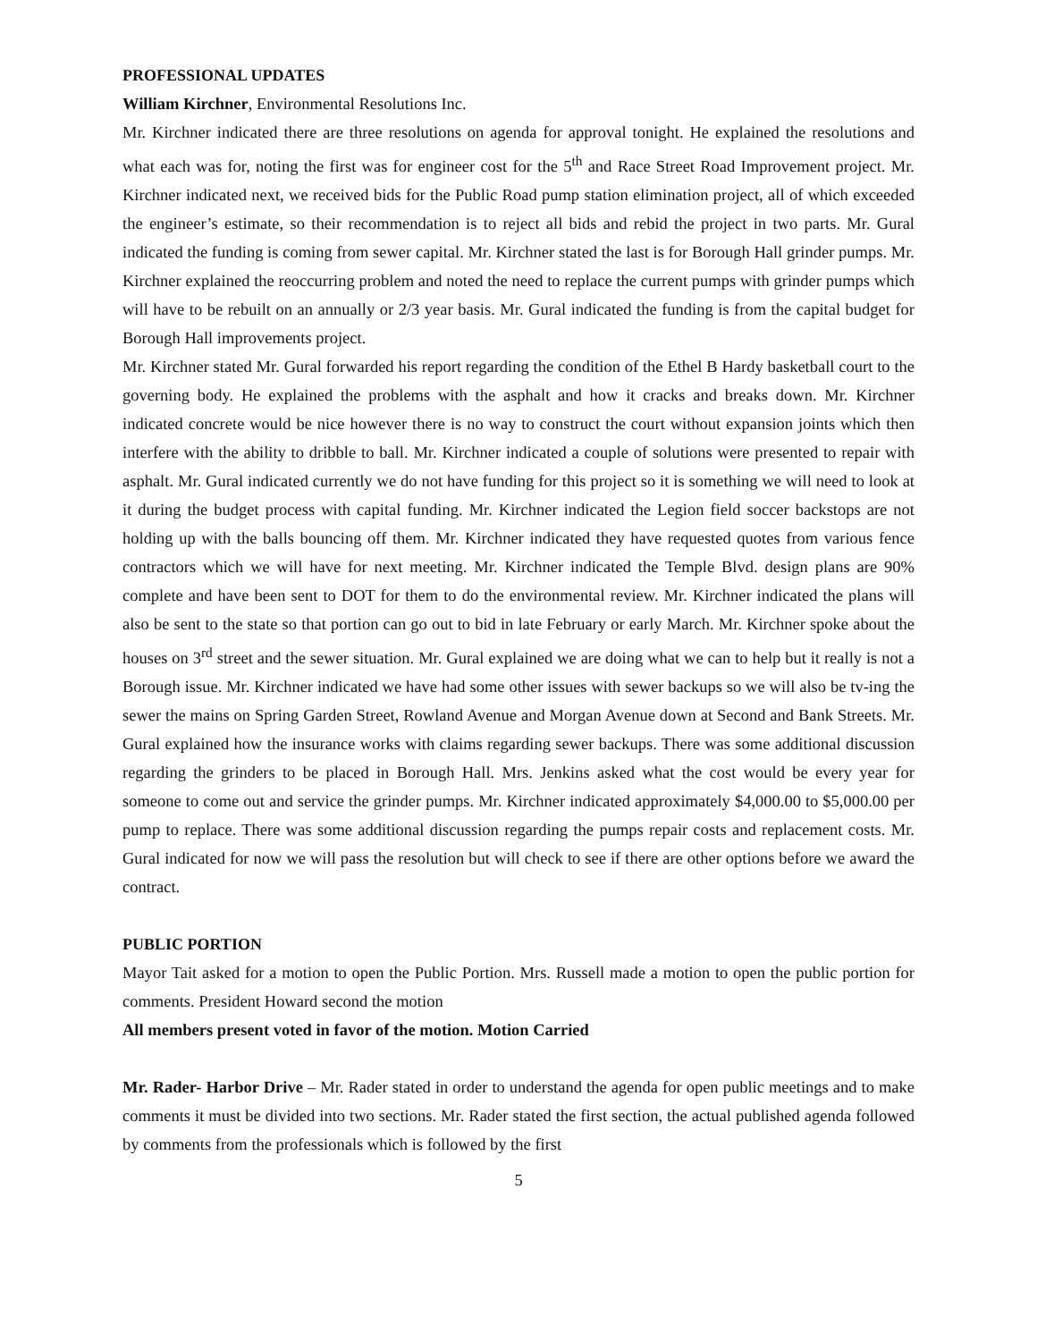PROFESSIONAL UPDATES
William Kirchner, Environmental Resolutions Inc.
Mr. Kirchner indicated there are three resolutions on agenda for approval tonight. He explained the resolutions and what each was for, noting the first was for engineer cost for the 5<sup>th</sup> and Race Street Road Improvement project. Mr. Kirchner indicated next, we received bids for the Public Road pump station elimination project, all of which exceeded the engineer’s estimate, so their recommendation is to reject all bids and rebid the project in two parts. Mr. Gural indicated the funding is coming from sewer capital. Mr. Kirchner stated the last is for Borough Hall grinder pumps. Mr. Kirchner explained the reoccurring problem and noted the need to replace the current pumps with grinder pumps which will have to be rebuilt on an annually or 2/3 year basis. Mr. Gural indicated the funding is from the capital budget for Borough Hall improvements project.
Mr. Kirchner stated Mr. Gural forwarded his report regarding the condition of the Ethel B Hardy basketball court to the governing body. He explained the problems with the asphalt and how it cracks and breaks down. Mr. Kirchner indicated concrete would be nice however there is no way to construct the court without expansion joints which then interfere with the ability to dribble to ball. Mr. Kirchner indicated a couple of solutions were presented to repair with asphalt. Mr. Gural indicated currently we do not have funding for this project so it is something we will need to look at it during the budget process with capital funding. Mr. Kirchner indicated the Legion field soccer backstops are not holding up with the balls bouncing off them. Mr. Kirchner indicated they have requested quotes from various fence contractors which we will have for next meeting. Mr. Kirchner indicated the Temple Blvd. design plans are 90% complete and have been sent to DOT for them to do the environmental review. Mr. Kirchner indicated the plans will also be sent to the state so that portion can go out to bid in late February or early March. Mr. Kirchner spoke about the houses on 3<sup>rd</sup> street and the sewer situation. Mr. Gural explained we are doing what we can to help but it really is not a Borough issue. Mr. Kirchner indicated we have had some other issues with sewer backups so we will also be tv-ing the sewer the mains on Spring Garden Street, Rowland Avenue and Morgan Avenue down at Second and Bank Streets. Mr. Gural explained how the insurance works with claims regarding sewer backups. There was some additional discussion regarding the grinders to be placed in Borough Hall. Mrs. Jenkins asked what the cost would be every year for someone to come out and service the grinder pumps. Mr. Kirchner indicated approximately $4,000.00 to $5,000.00 per pump to replace. There was some additional discussion regarding the pumps repair costs and replacement costs. Mr. Gural indicated for now we will pass the resolution but will check to see if there are other options before we award the contract.
PUBLIC PORTION
Mayor Tait asked for a motion to open the Public Portion. Mrs. Russell made a motion to open the public portion for comments. President Howard second the motion
All members present voted in favor of the motion. Motion Carried
Mr. Rader- Harbor Drive – Mr. Rader stated in order to understand the agenda for open public meetings and to make comments it must be divided into two sections. Mr. Rader stated the first section, the actual published agenda followed by comments from the professionals which is followed by the first
5